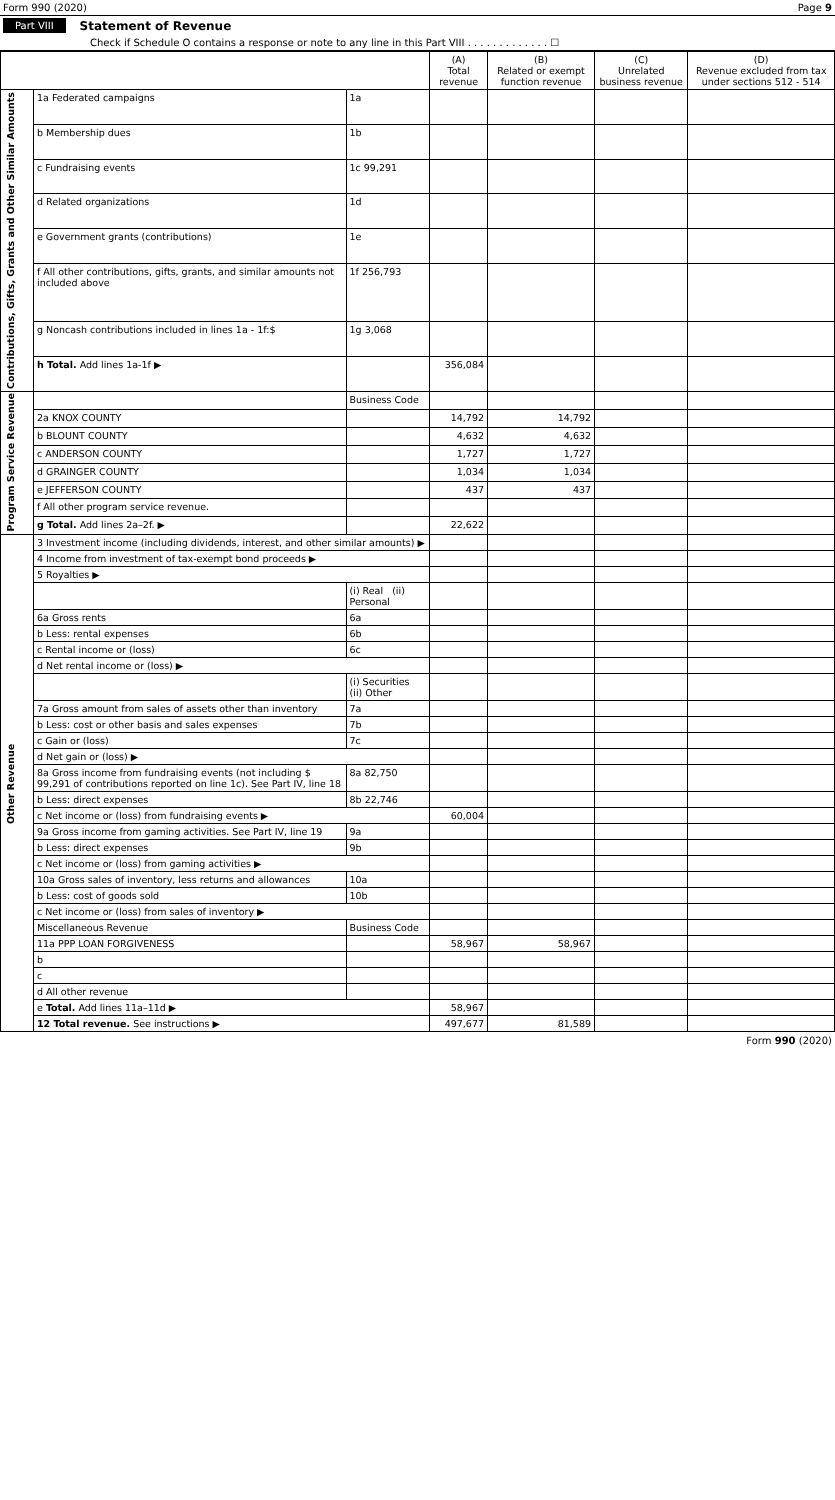Form 990 (2020) Page 9
Part VIII Statement of Revenue
Check if Schedule O contains a response or note to any line in this Part VIII . . . . . . . . . . . . . ☐
| | | | (A) Total revenue | (B) Related or exempt function revenue | (C) Unrelated business revenue | (D) Revenue excluded from tax under sections 512 - 514 |
| --- | --- | --- | --- | --- | --- | --- |
| Contributions, Gifts, Grants and Other Similar Amounts | 1a Federated campaigns | 1a | | | | |
| | b Membership dues | 1b | | | | |
| | c Fundraising events | 1c 99,291 | | | | |
| | d Related organizations | 1d | | | | |
| | e Government grants (contributions) | 1e | | | | |
| | f All other contributions, gifts, grants, and similar amounts not included above | 1f 256,793 | | | | |
| | g Noncash contributions included in lines 1a - 1f:$ | 1g 3,068 | | | | |
| | h Total. Add lines 1a-1f ▶ | | 356,084 | | | |
| Program Service Revenue | | Business Code | | | | |
| | 2a KNOX COUNTY | | 14,792 | 14,792 | | |
| | b BLOUNT COUNTY | | 4,632 | 4,632 | | |
| | c ANDERSON COUNTY | | 1,727 | 1,727 | | |
| | d GRAINGER COUNTY | | 1,034 | 1,034 | | |
| | e JEFFERSON COUNTY | | 437 | 437 | | |
| | f All other program service revenue. | | | | | |
| | g Total. Add lines 2a–2f. ▶ | | 22,622 | | | |
| Other Revenue | 3 Investment income (including dividends, interest, and other similar amounts) ▶ | | | | | |
| | 4 Income from investment of tax-exempt bond proceeds ▶ | | | | | |
| | 5 Royalties ▶ | | | | | |
| | | (i) Real (ii) Personal | | | | |
| | 6a Gross rents | 6a | | | | |
| | b Less: rental expenses | 6b | | | | |
| | c Rental income or (loss) | 6c | | | | |
| | d Net rental income or (loss) ▶ | | | | | |
| | | (i) Securities (ii) Other | | | | |
| | 7a Gross amount from sales of assets other than inventory | 7a | | | | |
| | b Less: cost or other basis and sales expenses | 7b | | | | |
| | c Gain or (loss) | 7c | | | | |
| | d Net gain or (loss) ▶ | | | | | |
| | 8a Gross income from fundraising events (not including $ 99,291 of contributions reported on line 1c). See Part IV, line 18 | 8a 82,750 | | | | |
| | b Less: direct expenses | 8b 22,746 | | | | |
| | c Net income or (loss) from fundraising events ▶ | | 60,004 | | | |
| | 9a Gross income from gaming activities. See Part IV, line 19 | 9a | | | | |
| | b Less: direct expenses | 9b | | | | |
| | c Net income or (loss) from gaming activities ▶ | | | | | |
| | 10a Gross sales of inventory, less returns and allowances | 10a | | | | |
| | b Less: cost of goods sold | 10b | | | | |
| | c Net income or (loss) from sales of inventory ▶ | | | | | |
| | Miscellaneous Revenue | Business Code | | | | |
| | 11a PPP LOAN FORGIVENESS | | 58,967 | 58,967 | | |
| | b | | | | | |
| | c | | | | | |
| | d All other revenue | | | | | |
| | e Total. Add lines 11a–11d ▶ | | 58,967 | | | |
| | 12 Total revenue. See instructions ▶ | | 497,677 | 81,589 | | |
Form 990 (2020)